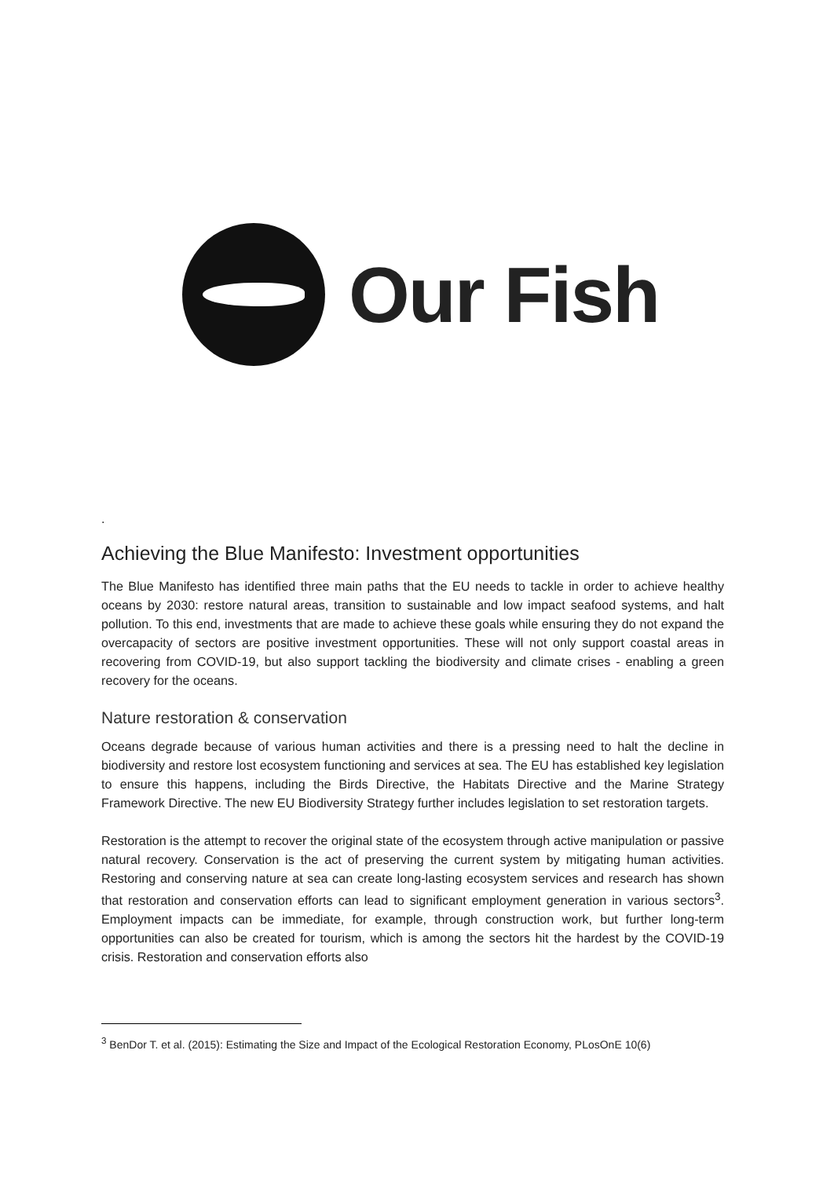Our Fish
.
Achieving the Blue Manifesto: Investment opportunities
The Blue Manifesto has identified three main paths that the EU needs to tackle in order to achieve healthy oceans by 2030: restore natural areas, transition to sustainable and low impact seafood systems, and halt pollution. To this end, investments that are made to achieve these goals while ensuring they do not expand the overcapacity of sectors are positive investment opportunities. These will not only support coastal areas in recovering from COVID-19, but also support tackling the biodiversity and climate crises - enabling a green recovery for the oceans.
Nature restoration & conservation
Oceans degrade because of various human activities and there is a pressing need to halt the decline in biodiversity and restore lost ecosystem functioning and services at sea. The EU has established key legislation to ensure this happens, including the Birds Directive, the Habitats Directive and the Marine Strategy Framework Directive. The new EU Biodiversity Strategy further includes legislation to set restoration targets.
Restoration is the attempt to recover the original state of the ecosystem through active manipulation or passive natural recovery. Conservation is the act of preserving the current system by mitigating human activities. Restoring and conserving nature at sea can create long-lasting ecosystem services and research has shown that restoration and conservation efforts can lead to significant employment generation in various sectors<sup>3</sup>. Employment impacts can be immediate, for example, through construction work, but further long-term opportunities can also be created for tourism, which is among the sectors hit the hardest by the COVID-19 crisis. Restoration and conservation efforts also
<sup>3</sup> BenDor T. et al. (2015): Estimating the Size and Impact of the Ecological Restoration Economy, PLosOnE 10(6)